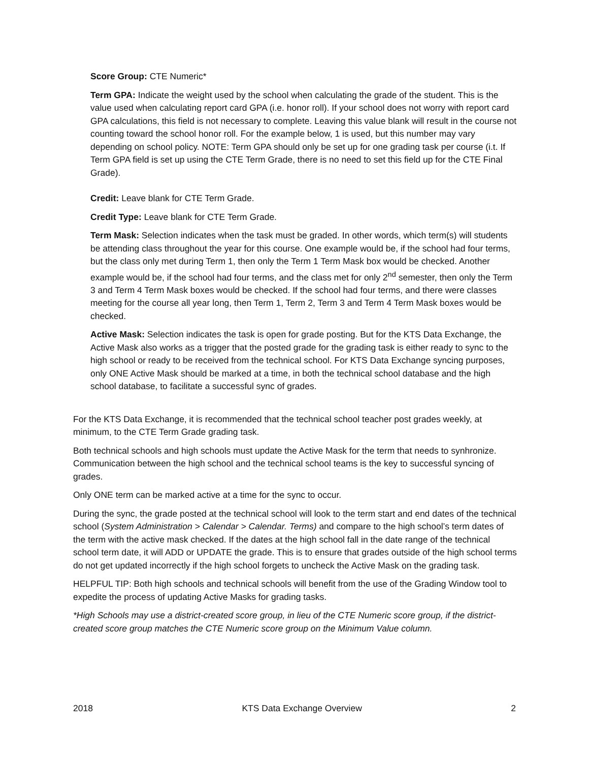Score Group: CTE Numeric*
Term GPA: Indicate the weight used by the school when calculating the grade of the student. This is the value used when calculating report card GPA (i.e. honor roll). If your school does not worry with report card GPA calculations, this field is not necessary to complete. Leaving this value blank will result in the course not counting toward the school honor roll. For the example below, 1 is used, but this number may vary depending on school policy. NOTE: Term GPA should only be set up for one grading task per course (i.t. If Term GPA field is set up using the CTE Term Grade, there is no need to set this field up for the CTE Final Grade).
Credit: Leave blank for CTE Term Grade.
Credit Type: Leave blank for CTE Term Grade.
Term Mask: Selection indicates when the task must be graded. In other words, which term(s) will students be attending class throughout the year for this course. One example would be, if the school had four terms, but the class only met during Term 1, then only the Term 1 Term Mask box would be checked. Another example would be, if the school had four terms, and the class met for only 2<sup>nd</sup> semester, then only the Term 3 and Term 4 Term Mask boxes would be checked. If the school had four terms, and there were classes meeting for the course all year long, then Term 1, Term 2, Term 3 and Term 4 Term Mask boxes would be checked.
Active Mask: Selection indicates the task is open for grade posting. But for the KTS Data Exchange, the Active Mask also works as a trigger that the posted grade for the grading task is either ready to sync to the high school or ready to be received from the technical school. For KTS Data Exchange syncing purposes, only ONE Active Mask should be marked at a time, in both the technical school database and the high school database, to facilitate a successful sync of grades.
For the KTS Data Exchange, it is recommended that the technical school teacher post grades weekly, at minimum, to the CTE Term Grade grading task.
Both technical schools and high schools must update the Active Mask for the term that needs to synhronize. Communication between the high school and the technical school teams is the key to successful syncing of grades.
Only ONE term can be marked active at a time for the sync to occur.
During the sync, the grade posted at the technical school will look to the term start and end dates of the technical school (System Administration > Calendar > Calendar. Terms) and compare to the high school’s term dates of the term with the active mask checked. If the dates at the high school fall in the date range of the technical school term date, it will ADD or UPDATE the grade. This is to ensure that grades outside of the high school terms do not get updated incorrectly if the high school forgets to uncheck the Active Mask on the grading task.
HELPFUL TIP: Both high schools and technical schools will benefit from the use of the Grading Window tool to expedite the process of updating Active Masks for grading tasks.
*High Schools may use a district-created score group, in lieu of the CTE Numeric score group, if the district-created score group matches the CTE Numeric score group on the Minimum Value column.
2018 KTS Data Exchange Overview 2